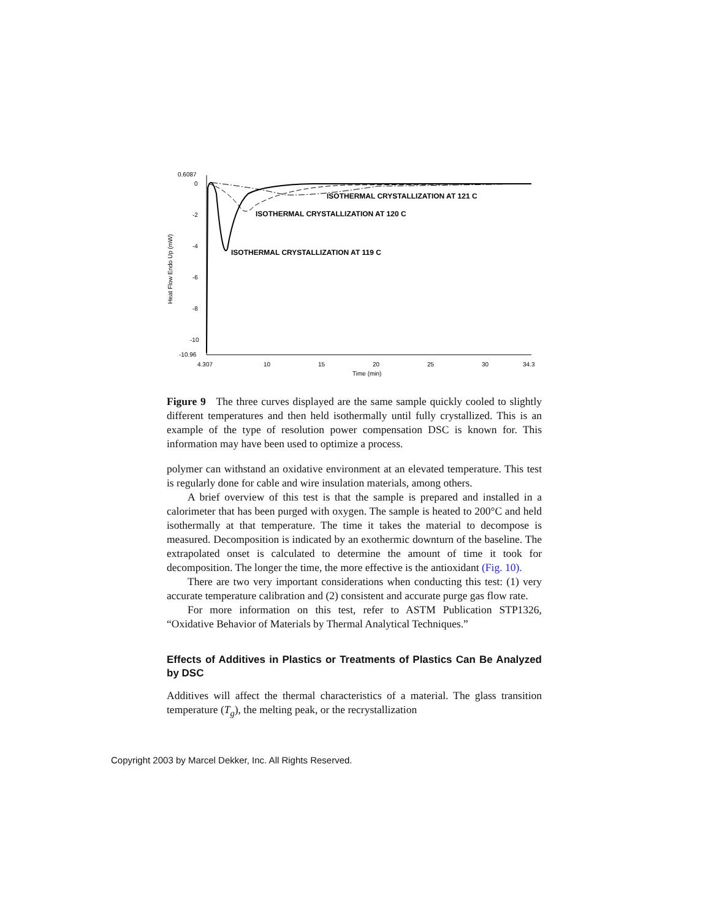0.6087
0
-2
-4
-6
-8
-10
-10.96
4.307
10
15
20
25
30
34.3
Time (min)
Heat Flow Endo Up (mW)
ISOTHERMAL CRYSTALLIZATION AT 121 C
ISOTHERMAL CRYSTALLIZATION AT 120 C
ISOTHERMAL CRYSTALLIZATION AT 119 C
Figure 9 The three curves displayed are the same sample quickly cooled to slightly different temperatures and then held isothermally until fully crystallized. This is an example of the type of resolution power compensation DSC is known for. This information may have been used to optimize a process.
polymer can withstand an oxidative environment at an elevated temperature. This test is regularly done for cable and wire insulation materials, among others.
A brief overview of this test is that the sample is prepared and installed in a calorimeter that has been purged with oxygen. The sample is heated to 200°C and held isothermally at that temperature. The time it takes the material to decompose is measured. Decomposition is indicated by an exothermic downturn of the baseline. The extrapolated onset is calculated to determine the amount of time it took for decomposition. The longer the time, the more effective is the antioxidant (Fig. 10).
There are two very important considerations when conducting this test: (1) very accurate temperature calibration and (2) consistent and accurate purge gas flow rate.
For more information on this test, refer to ASTM Publication STP1326, “Oxidative Behavior of Materials by Thermal Analytical Techniques.”
Effects of Additives in Plastics or Treatments of Plastics Can Be Analyzed by DSC
Additives will affect the thermal characteristics of a material. The glass transition temperature (T<sub>g</sub>), the melting peak, or the recrystallization
Copyright 2003 by Marcel Dekker, Inc. All Rights Reserved.